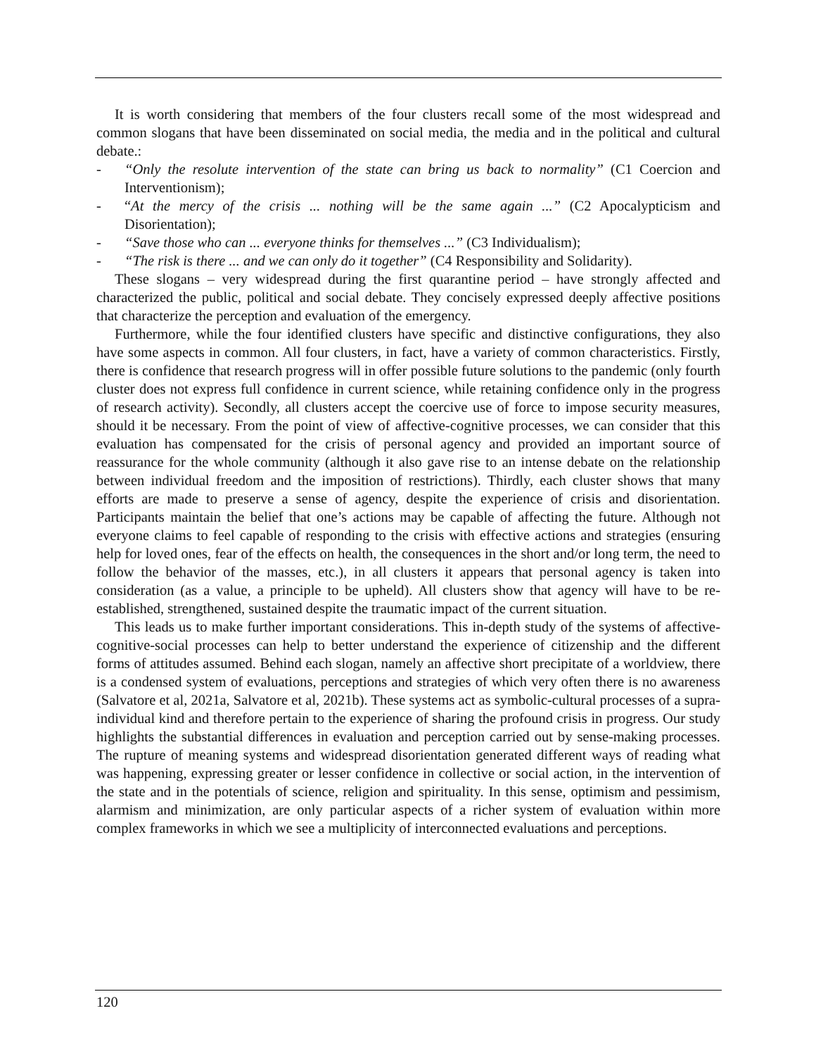It is worth considering that members of the four clusters recall some of the most widespread and common slogans that have been disseminated on social media, the media and in the political and cultural debate.:
- “Only the resolute intervention of the state can bring us back to normality” (C1 Coercion and Interventionism);
- “At the mercy of the crisis ... nothing will be the same again ...” (C2 Apocalypticism and Disorientation);
- “Save those who can ... everyone thinks for themselves ...” (C3 Individualism);
- “The risk is there ... and we can only do it together” (C4 Responsibility and Solidarity).
These slogans – very widespread during the first quarantine period – have strongly affected and characterized the public, political and social debate. They concisely expressed deeply affective positions that characterize the perception and evaluation of the emergency.
Furthermore, while the four identified clusters have specific and distinctive configurations, they also have some aspects in common. All four clusters, in fact, have a variety of common characteristics. Firstly, there is confidence that research progress will in offer possible future solutions to the pandemic (only fourth cluster does not express full confidence in current science, while retaining confidence only in the progress of research activity). Secondly, all clusters accept the coercive use of force to impose security measures, should it be necessary. From the point of view of affective-cognitive processes, we can consider that this evaluation has compensated for the crisis of personal agency and provided an important source of reassurance for the whole community (although it also gave rise to an intense debate on the relationship between individual freedom and the imposition of restrictions). Thirdly, each cluster shows that many efforts are made to preserve a sense of agency, despite the experience of crisis and disorientation. Participants maintain the belief that one’s actions may be capable of affecting the future. Although not everyone claims to feel capable of responding to the crisis with effective actions and strategies (ensuring help for loved ones, fear of the effects on health, the consequences in the short and/or long term, the need to follow the behavior of the masses, etc.), in all clusters it appears that personal agency is taken into consideration (as a value, a principle to be upheld). All clusters show that agency will have to be re-established, strengthened, sustained despite the traumatic impact of the current situation.
This leads us to make further important considerations. This in-depth study of the systems of affective-cognitive-social processes can help to better understand the experience of citizenship and the different forms of attitudes assumed. Behind each slogan, namely an affective short precipitate of a worldview, there is a condensed system of evaluations, perceptions and strategies of which very often there is no awareness (Salvatore et al, 2021a, Salvatore et al, 2021b). These systems act as symbolic-cultural processes of a supra-individual kind and therefore pertain to the experience of sharing the profound crisis in progress. Our study highlights the substantial differences in evaluation and perception carried out by sense-making processes. The rupture of meaning systems and widespread disorientation generated different ways of reading what was happening, expressing greater or lesser confidence in collective or social action, in the intervention of the state and in the potentials of science, religion and spirituality. In this sense, optimism and pessimism, alarmism and minimization, are only particular aspects of a richer system of evaluation within more complex frameworks in which we see a multiplicity of interconnected evaluations and perceptions.
120